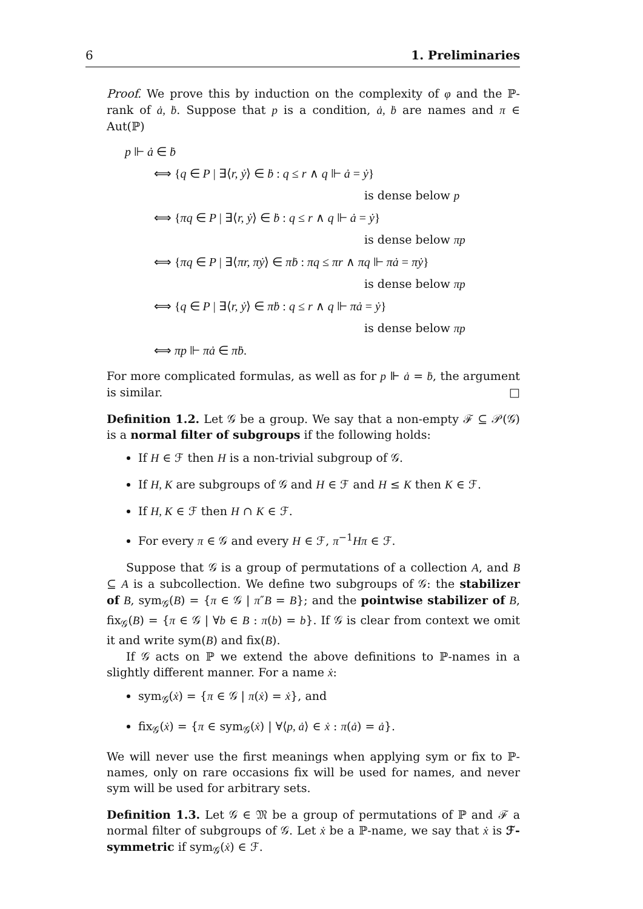6 1. Preliminaries
Proof. We prove this by induction on the complexity of φ and the ℙ-rank of ȧ, ḃ. Suppose that p is a condition, ȧ, ḃ are names and π ∈ Aut(ℙ)
p ⊩ ȧ ∈ ḃ
⟺ {q ∈ P | ∃⟨r, ẏ⟩ ∈ ḃ : q ≤ r ∧ q ⊩ ȧ = ẏ}
is dense below p
⟺ {πq ∈ P | ∃⟨r, ẏ⟩ ∈ ḃ : q ≤ r ∧ q ⊩ ȧ = ẏ}
is dense below πp
⟺ {πq ∈ P | ∃⟨πr, πẏ⟩ ∈ πḃ : πq ≤ πr ∧ πq ⊩ πȧ = πẏ}
is dense below πp
⟺ {q ∈ P | ∃⟨r, ẏ⟩ ∈ πḃ : q ≤ r ∧ q ⊩ πȧ = ẏ}
is dense below πp
⟺ πp ⊩ πȧ ∈ πḃ.
For more complicated formulas, as well as for p ⊩ ȧ = ḃ, the argument is similar. □
Definition 1.2. Let 𝒢 be a group. We say that a non-empty ℱ ⊆ 𝒫(𝒢) is a normal filter of subgroups if the following holds:
If H ∈ ℱ then H is a non-trivial subgroup of 𝒢.
If H, K are subgroups of 𝒢 and H ∈ ℱ and H ≤ K then K ∈ ℱ.
If H, K ∈ ℱ then H ∩ K ∈ ℱ.
For every π ∈ 𝒢 and every H ∈ ℱ, π<sup>−1</sup>Hπ ∈ ℱ.
Suppose that 𝒢 is a group of permutations of a collection A, and B ⊆ A is a subcollection. We define two subgroups of 𝒢: the stabilizer of B, sym<sub>𝒢</sub>(B) = {π ∈ 𝒢 | π″B = B}; and the pointwise stabilizer of B, fix<sub>𝒢</sub>(B) = {π ∈ 𝒢 | ∀b ∈ B : π(b) = b}. If 𝒢 is clear from context we omit it and write sym(B) and fix(B).
If 𝒢 acts on ℙ we extend the above definitions to ℙ-names in a slightly different manner. For a name ẋ:
sym<sub>𝒢</sub>(ẋ) = {π ∈ 𝒢 | π(ẋ) = ẋ}, and
fix<sub>𝒢</sub>(ẋ) = {π ∈ sym<sub>𝒢</sub>(ẋ) | ∀⟨p, ȧ⟩ ∈ ẋ : π(ȧ) = ȧ}.
We will never use the first meanings when applying sym or fix to ℙ-names, only on rare occasions fix will be used for names, and never sym will be used for arbitrary sets.
Definition 1.3. Let 𝒢 ∈ 𝔐 be a group of permutations of ℙ and ℱ a normal filter of subgroups of 𝒢. Let ẋ be a ℙ-name, we say that ẋ is ℱ-symmetric if sym<sub>𝒢</sub>(ẋ) ∈ ℱ.